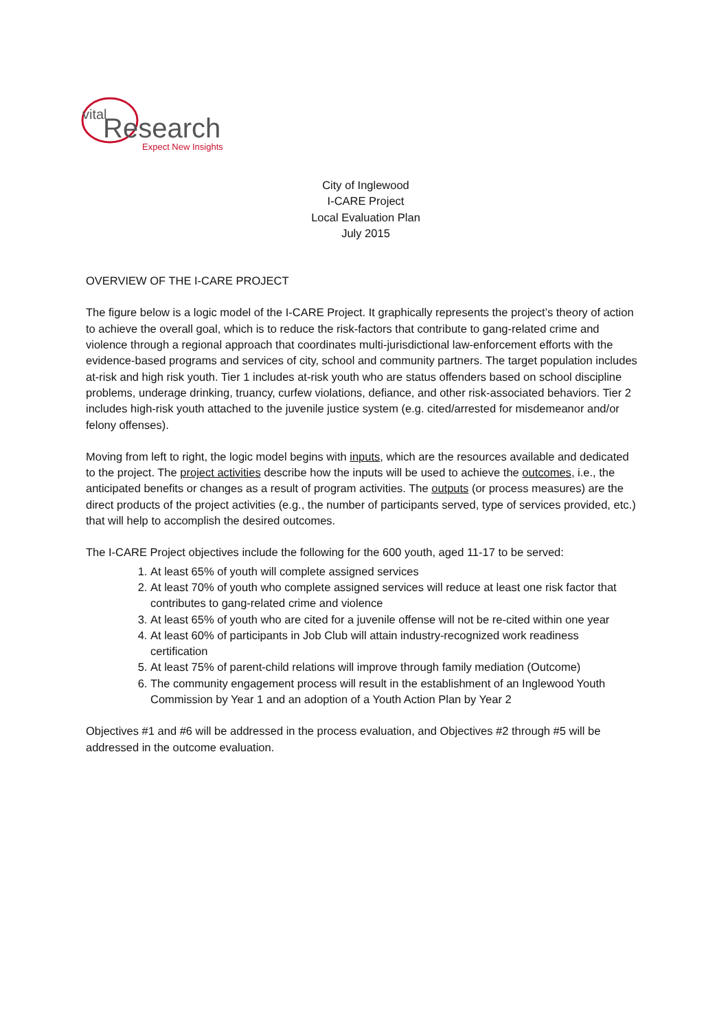vital
Research
Expect New Insights
City of Inglewood
I-CARE Project
Local Evaluation Plan
July 2015
OVERVIEW OF THE I-CARE PROJECT
The figure below is a logic model of the I-CARE Project. It graphically represents the project’s theory of action to achieve the overall goal, which is to reduce the risk-factors that contribute to gang-related crime and violence through a regional approach that coordinates multi-jurisdictional law-enforcement efforts with the evidence-based programs and services of city, school and community partners. The target population includes at-risk and high risk youth. Tier 1 includes at-risk youth who are status offenders based on school discipline problems, underage drinking, truancy, curfew violations, defiance, and other risk-associated behaviors. Tier 2 includes high-risk youth attached to the juvenile justice system (e.g. cited/arrested for misdemeanor and/or felony offenses).
Moving from left to right, the logic model begins with inputs, which are the resources available and dedicated to the project. The project activities describe how the inputs will be used to achieve the outcomes, i.e., the anticipated benefits or changes as a result of program activities. The outputs (or process measures) are the direct products of the project activities (e.g., the number of participants served, type of services provided, etc.) that will help to accomplish the desired outcomes.
The I-CARE Project objectives include the following for the 600 youth, aged 11-17 to be served:
1. At least 65% of youth will complete assigned services
2. At least 70% of youth who complete assigned services will reduce at least one risk factor that contributes to gang-related crime and violence
3. At least 65% of youth who are cited for a juvenile offense will not be re-cited within one year
4. At least 60% of participants in Job Club will attain industry-recognized work readiness certification
5. At least 75% of parent-child relations will improve through family mediation (Outcome)
6. The community engagement process will result in the establishment of an Inglewood Youth Commission by Year 1 and an adoption of a Youth Action Plan by Year 2
Objectives #1 and #6 will be addressed in the process evaluation, and Objectives #2 through #5 will be addressed in the outcome evaluation.